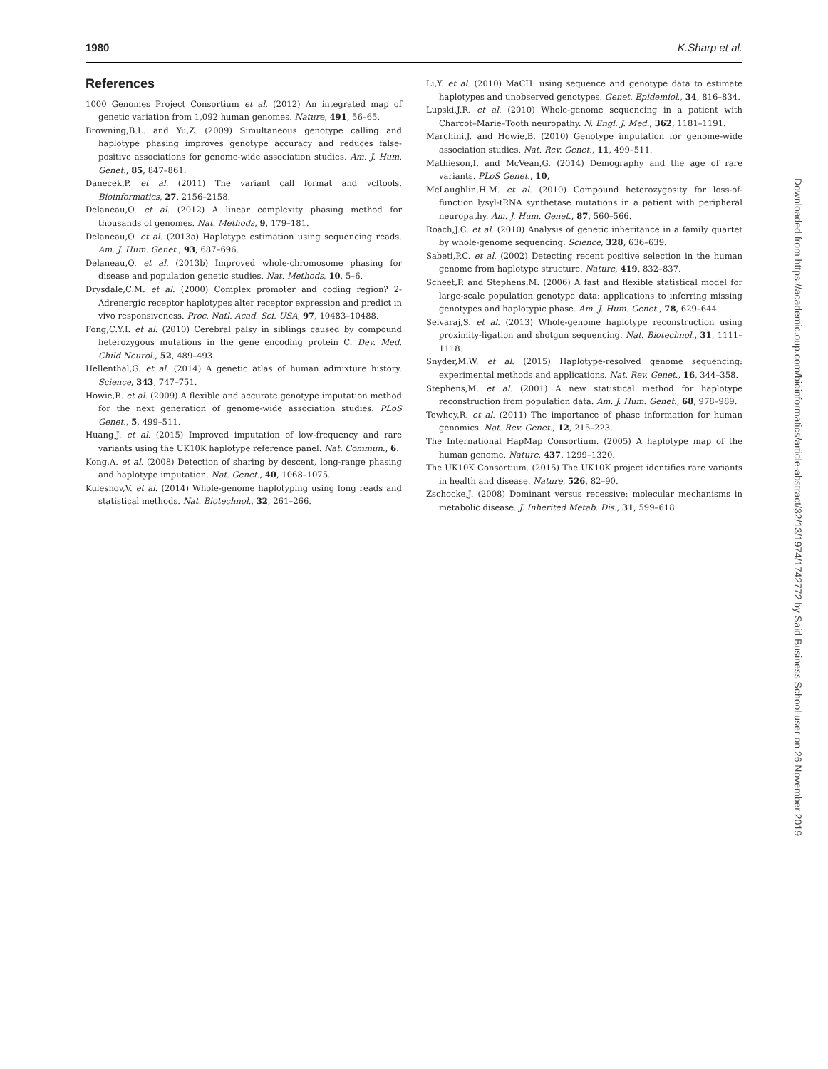1980 K.Sharp et al.
References
1000 Genomes Project Consortium et al. (2012) An integrated map of genetic variation from 1,092 human genomes. Nature, 491, 56–65.
Browning,B.L. and Yu,Z. (2009) Simultaneous genotype calling and haplotype phasing improves genotype accuracy and reduces false-positive associations for genome-wide association studies. Am. J. Hum. Genet., 85, 847–861.
Danecek,P. et al. (2011) The variant call format and vcftools. Bioinformatics, 27, 2156–2158.
Delaneau,O. et al. (2012) A linear complexity phasing method for thousands of genomes. Nat. Methods, 9, 179–181.
Delaneau,O. et al. (2013a) Haplotype estimation using sequencing reads. Am. J. Hum. Genet., 93, 687–696.
Delaneau,O. et al. (2013b) Improved whole-chromosome phasing for disease and population genetic studies. Nat. Methods, 10, 5–6.
Drysdale,C.M. et al. (2000) Complex promoter and coding region? 2-Adrenergic receptor haplotypes alter receptor expression and predict in vivo responsiveness. Proc. Natl. Acad. Sci. USA, 97, 10483–10488.
Fong,C.Y.I. et al. (2010) Cerebral palsy in siblings caused by compound heterozygous mutations in the gene encoding protein C. Dev. Med. Child Neurol., 52, 489–493.
Hellenthal,G. et al. (2014) A genetic atlas of human admixture history. Science, 343, 747–751.
Howie,B. et al. (2009) A flexible and accurate genotype imputation method for the next generation of genome-wide association studies. PLoS Genet., 5, 499–511.
Huang,J. et al. (2015) Improved imputation of low-frequency and rare variants using the UK10K haplotype reference panel. Nat. Commun., 6.
Kong,A. et al. (2008) Detection of sharing by descent, long-range phasing and haplotype imputation. Nat. Genet., 40, 1068–1075.
Kuleshov,V. et al. (2014) Whole-genome haplotyping using long reads and statistical methods. Nat. Biotechnol., 32, 261–266.
Li,Y. et al. (2010) MaCH: using sequence and genotype data to estimate haplotypes and unobserved genotypes. Genet. Epidemiol., 34, 816–834.
Lupski,J.R. et al. (2010) Whole-genome sequencing in a patient with Charcot–Marie–Tooth neuropathy. N. Engl. J. Med., 362, 1181–1191.
Marchini,J. and Howie,B. (2010) Genotype imputation for genome-wide association studies. Nat. Rev. Genet., 11, 499–511.
Mathieson,I. and McVean,G. (2014) Demography and the age of rare variants. PLoS Genet., 10,
McLaughlin,H.M. et al. (2010) Compound heterozygosity for loss-of-function lysyl-tRNA synthetase mutations in a patient with peripheral neuropathy. Am. J. Hum. Genet., 87, 560–566.
Roach,J.C. et al. (2010) Analysis of genetic inheritance in a family quartet by whole-genome sequencing. Science, 328, 636–639.
Sabeti,P.C. et al. (2002) Detecting recent positive selection in the human genome from haplotype structure. Nature, 419, 832–837.
Scheet,P. and Stephens,M. (2006) A fast and flexible statistical model for large-scale population genotype data: applications to inferring missing genotypes and haplotypic phase. Am. J. Hum. Genet., 78, 629–644.
Selvaraj,S. et al. (2013) Whole-genome haplotype reconstruction using proximity-ligation and shotgun sequencing. Nat. Biotechnol., 31, 1111–1118.
Snyder,M.W. et al. (2015) Haplotype-resolved genome sequencing: experimental methods and applications. Nat. Rev. Genet., 16, 344–358.
Stephens,M. et al. (2001) A new statistical method for haplotype reconstruction from population data. Am. J. Hum. Genet., 68, 978–989.
Tewhey,R. et al. (2011) The importance of phase information for human genomics. Nat. Rev. Genet., 12, 215–223.
The International HapMap Consortium. (2005) A haplotype map of the human genome. Nature, 437, 1299–1320.
The UK10K Consortium. (2015) The UK10K project identifies rare variants in health and disease. Nature, 526, 82–90.
Zschocke,J. (2008) Dominant versus recessive: molecular mechanisms in metabolic disease. J. Inherited Metab. Dis., 31, 599–618.
Downloaded from https://academic.oup.com/bioinformatics/article-abstract/32/13/1974/1742772 by Said Business School user on 26 November 2019